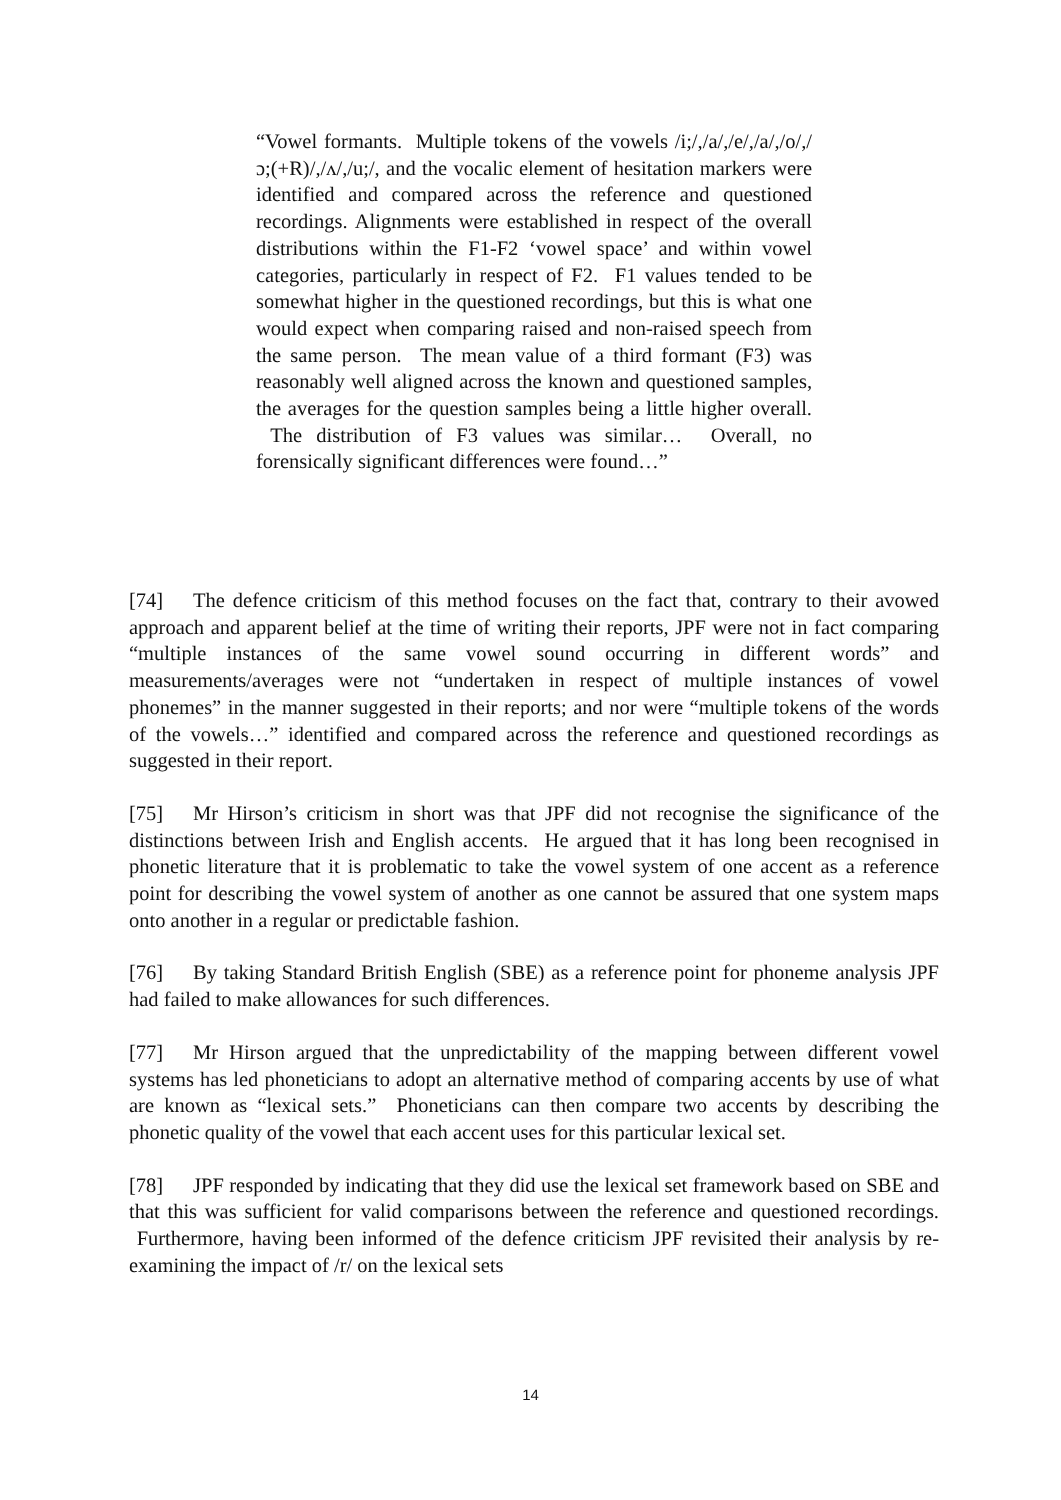“Vowel formants. Multiple tokens of the vowels /i;/,/a/,/e/,/a/,/o/,/ɔ;(+R)/,/ʌ/,/u;/, and the vocalic element of hesitation markers were identified and compared across the reference and questioned recordings. Alignments were established in respect of the overall distributions within the F1-F2 ‘vowel space’ and within vowel categories, particularly in respect of F2. F1 values tended to be somewhat higher in the questioned recordings, but this is what one would expect when comparing raised and non-raised speech from the same person. The mean value of a third formant (F3) was reasonably well aligned across the known and questioned samples, the averages for the question samples being a little higher overall. The distribution of F3 values was similar… Overall, no forensically significant differences were found…”
[74] The defence criticism of this method focuses on the fact that, contrary to their avowed approach and apparent belief at the time of writing their reports, JPF were not in fact comparing “multiple instances of the same vowel sound occurring in different words” and measurements/averages were not “undertaken in respect of multiple instances of vowel phonemes” in the manner suggested in their reports; and nor were “multiple tokens of the words of the vowels…” identified and compared across the reference and questioned recordings as suggested in their report.
[75] Mr Hirson’s criticism in short was that JPF did not recognise the significance of the distinctions between Irish and English accents. He argued that it has long been recognised in phonetic literature that it is problematic to take the vowel system of one accent as a reference point for describing the vowel system of another as one cannot be assured that one system maps onto another in a regular or predictable fashion.
[76] By taking Standard British English (SBE) as a reference point for phoneme analysis JPF had failed to make allowances for such differences.
[77] Mr Hirson argued that the unpredictability of the mapping between different vowel systems has led phoneticians to adopt an alternative method of comparing accents by use of what are known as “lexical sets.” Phoneticians can then compare two accents by describing the phonetic quality of the vowel that each accent uses for this particular lexical set.
[78] JPF responded by indicating that they did use the lexical set framework based on SBE and that this was sufficient for valid comparisons between the reference and questioned recordings. Furthermore, having been informed of the defence criticism JPF revisited their analysis by re-examining the impact of /r/ on the lexical sets
14